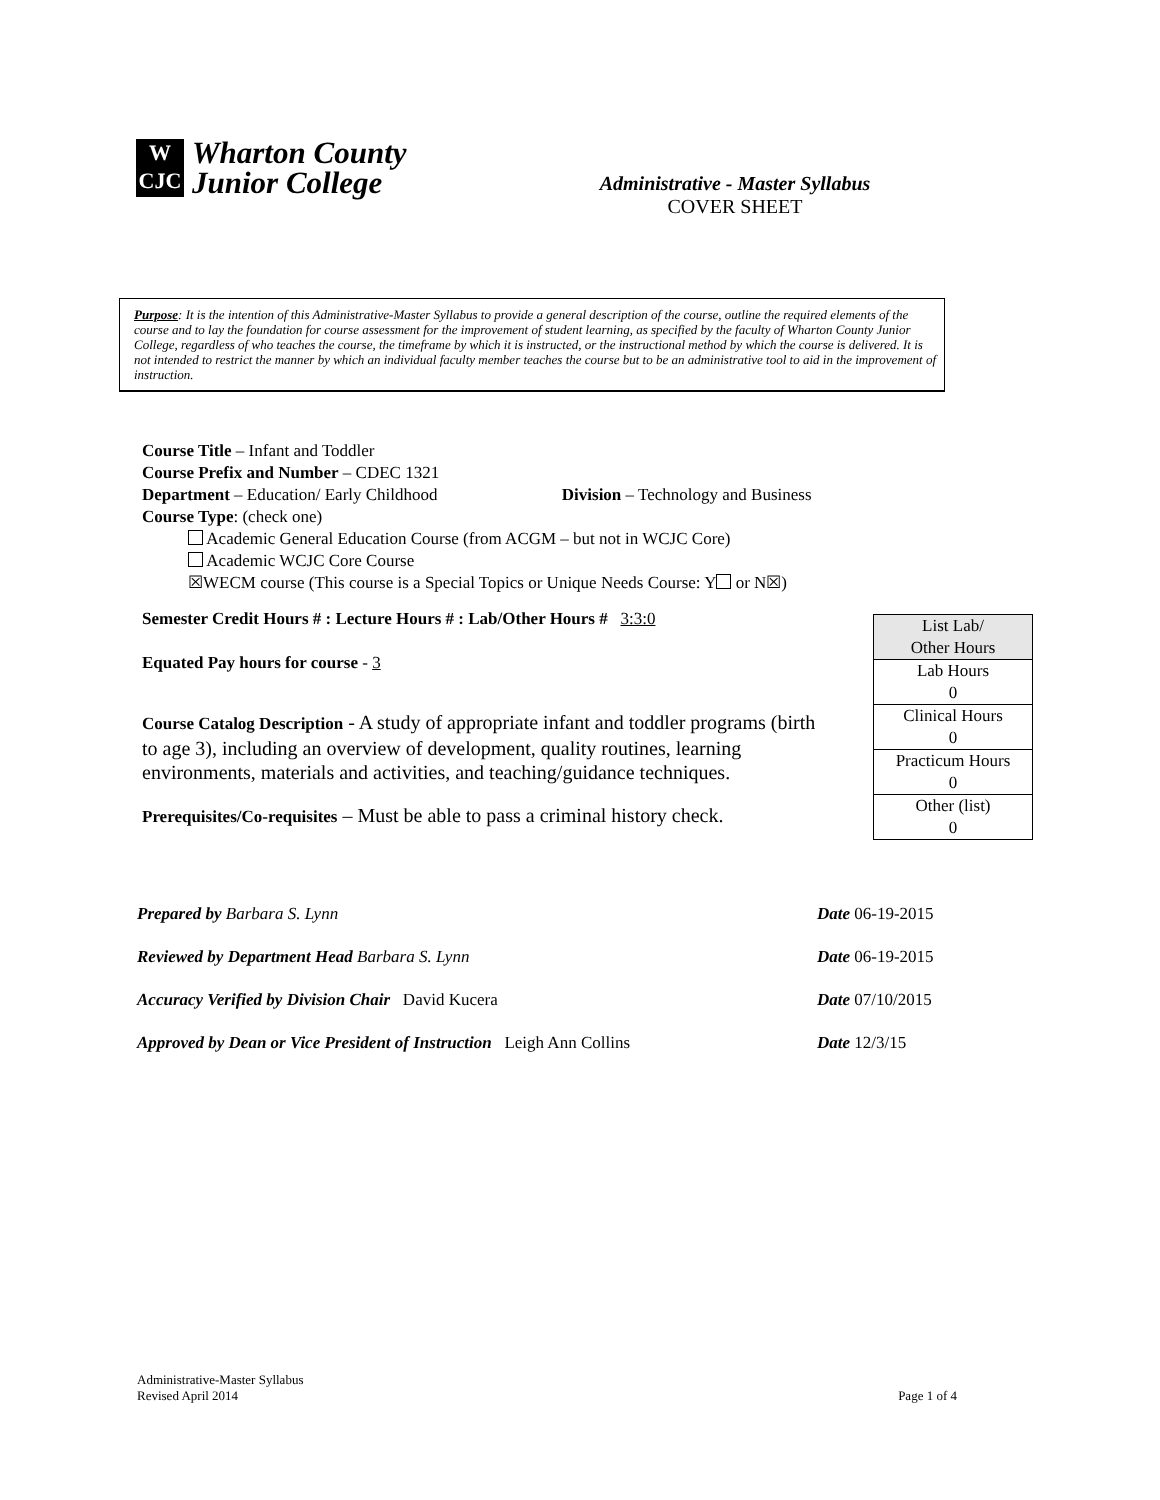W
CJC
Wharton County
Junior College
Administrative - Master Syllabus
COVER SHEET
Purpose: It is the intention of this Administrative-Master Syllabus to provide a general description of the course, outline the required elements of the course and to lay the foundation for course assessment for the improvement of student learning, as specified by the faculty of Wharton County Junior College, regardless of who teaches the course, the timeframe by which it is instructed, or the instructional method by which the course is delivered. It is not intended to restrict the manner by which an individual faculty member teaches the course but to be an administrative tool to aid in the improvement of instruction.
Course Title – Infant and Toddler
Course Prefix and Number – CDEC 1321
Department – Education/ Early Childhood Division – Technology and Business
Course Type: (check one)
Academic General Education Course (from ACGM – but not in WCJC Core)
Academic WCJC Core Course
☒WECM course (This course is a Special Topics or Unique Needs Course: Y or N☒)
Semester Credit Hours # : Lecture Hours # : Lab/Other Hours # 3:3:0
Equated Pay hours for course - 3
Course Catalog Description - A study of appropriate infant and toddler programs (birth to age 3), including an overview of development, quality routines, learning environments, materials and activities, and teaching/guidance techniques.
Prerequisites/Co-requisites – Must be able to pass a criminal history check.
| List Lab/ Other Hours |
| Lab Hours 0 |
| Clinical Hours 0 |
| Practicum Hours 0 |
| Other (list) 0 |
Prepared by Barbara S. Lynn Date 06-19-2015
Reviewed by Department Head Barbara S. Lynn Date 06-19-2015
Accuracy Verified by Division Chair David Kucera Date 07/10/2015
Approved by Dean or Vice President of Instruction Leigh Ann Collins Date 12/3/15
Administrative-Master Syllabus
Revised April 2014
Page 1 of 4